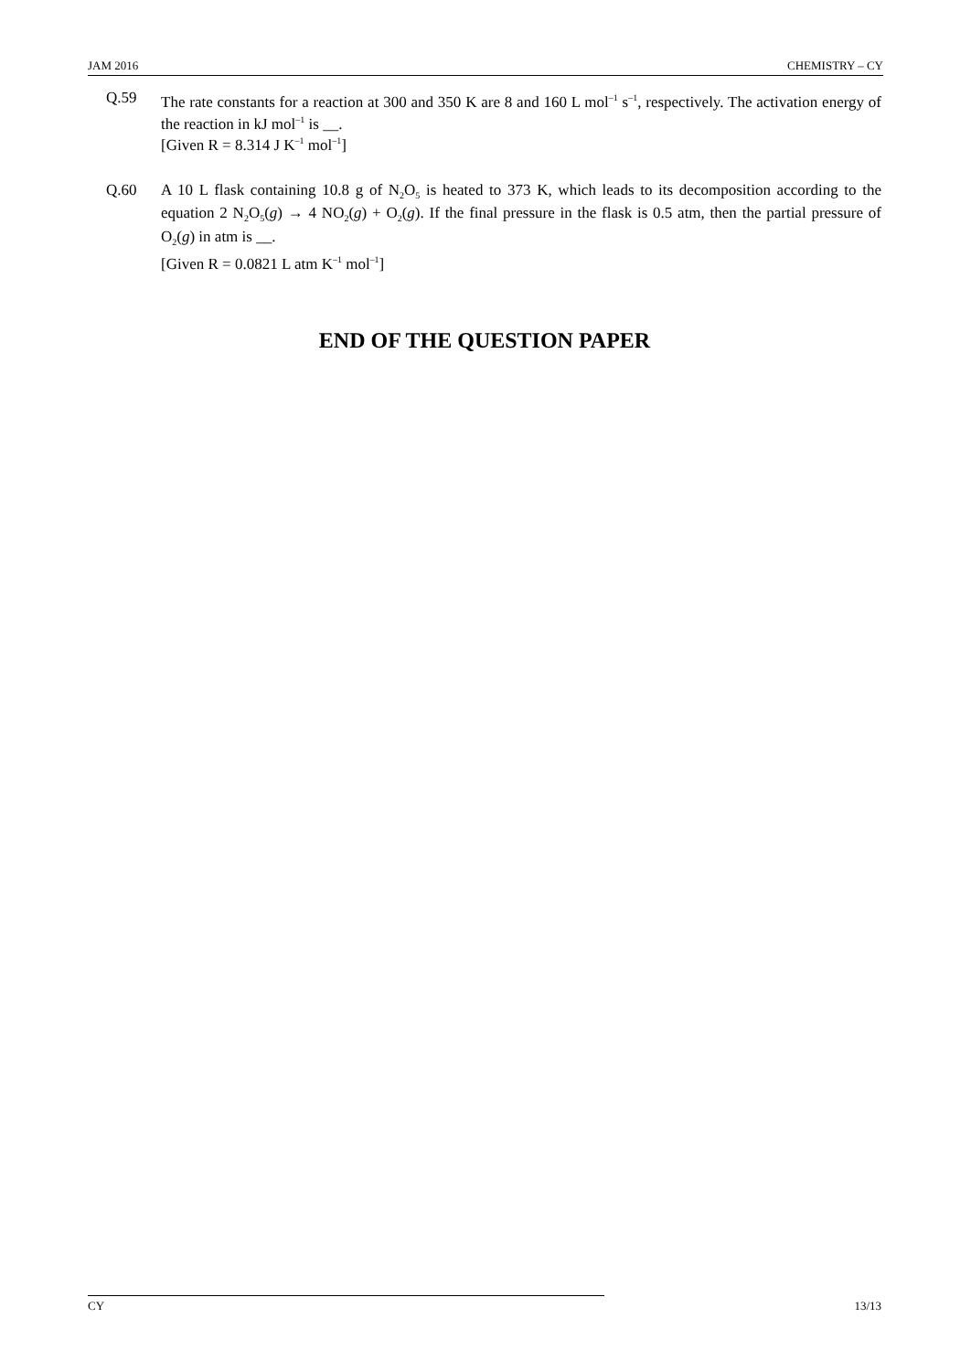JAM 2016 CHEMISTRY – CY
Q.59 The rate constants for a reaction at 300 and 350 K are 8 and 160 L mol<sup>–1</sup> s<sup>–1</sup>, respectively. The activation energy of the reaction in kJ mol<sup>–1</sup> is __.
[Given R = 8.314 J K<sup>–1</sup> mol<sup>–1</sup>]
Q.60 A 10 L flask containing 10.8 g of N<sub>2</sub>O<sub>5</sub> is heated to 373 K, which leads to its decomposition according to the equation 2 N<sub>2</sub>O<sub>5</sub>(g) → 4 NO<sub>2</sub>(g) + O<sub>2</sub>(g). If the final pressure in the flask is 0.5 atm, then the partial pressure of O<sub>2</sub>(g) in atm is __.
[Given R = 0.0821 L atm K<sup>–1</sup> mol<sup>–1</sup>]
END OF THE QUESTION PAPER
CY 13/13